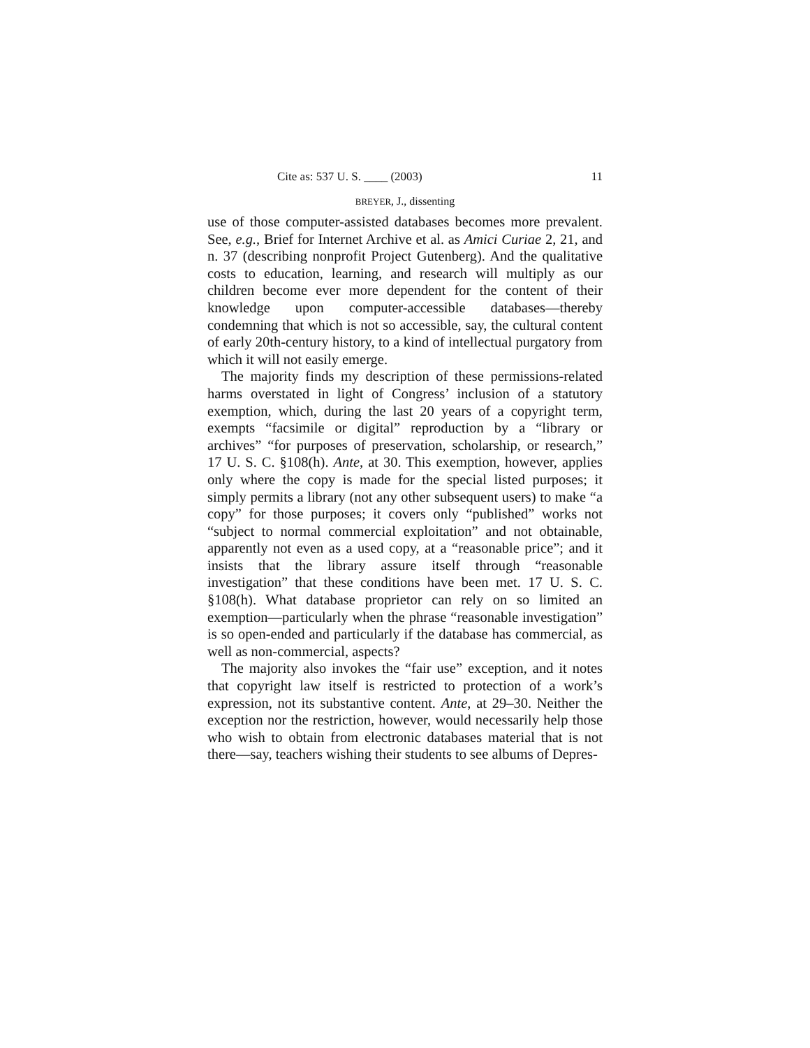Cite as: 537 U. S. ____ (2003) 11
BREYER, J., dissenting
use of those computer-assisted databases becomes more prevalent. See, e.g., Brief for Internet Archive et al. as Amici Curiae 2, 21, and n. 37 (describing nonprofit Project Gutenberg). And the qualitative costs to education, learning, and research will multiply as our children become ever more dependent for the content of their knowledge upon computer-accessible databases—thereby condemning that which is not so accessible, say, the cultural content of early 20th-century history, to a kind of intellectual purgatory from which it will not easily emerge.
The majority finds my description of these permissions-related harms overstated in light of Congress’ inclusion of a statutory exemption, which, during the last 20 years of a copyright term, exempts “facsimile or digital” reproduction by a “library or archives” “for purposes of preservation, scholarship, or research,” 17 U. S. C. §108(h). Ante, at 30. This exemption, however, applies only where the copy is made for the special listed purposes; it simply permits a library (not any other subsequent users) to make “a copy” for those purposes; it covers only “published” works not “subject to normal commercial exploitation” and not obtainable, apparently not even as a used copy, at a “reasonable price”; and it insists that the library assure itself through “reasonable investigation” that these conditions have been met. 17 U. S. C. §108(h). What database proprietor can rely on so limited an exemption—particularly when the phrase “reasonable investigation” is so open-ended and particularly if the database has commercial, as well as non-commercial, aspects?
The majority also invokes the “fair use” exception, and it notes that copyright law itself is restricted to protection of a work’s expression, not its substantive content. Ante, at 29–30. Neither the exception nor the restriction, however, would necessarily help those who wish to obtain from electronic databases material that is not there—say, teachers wishing their students to see albums of Depres-